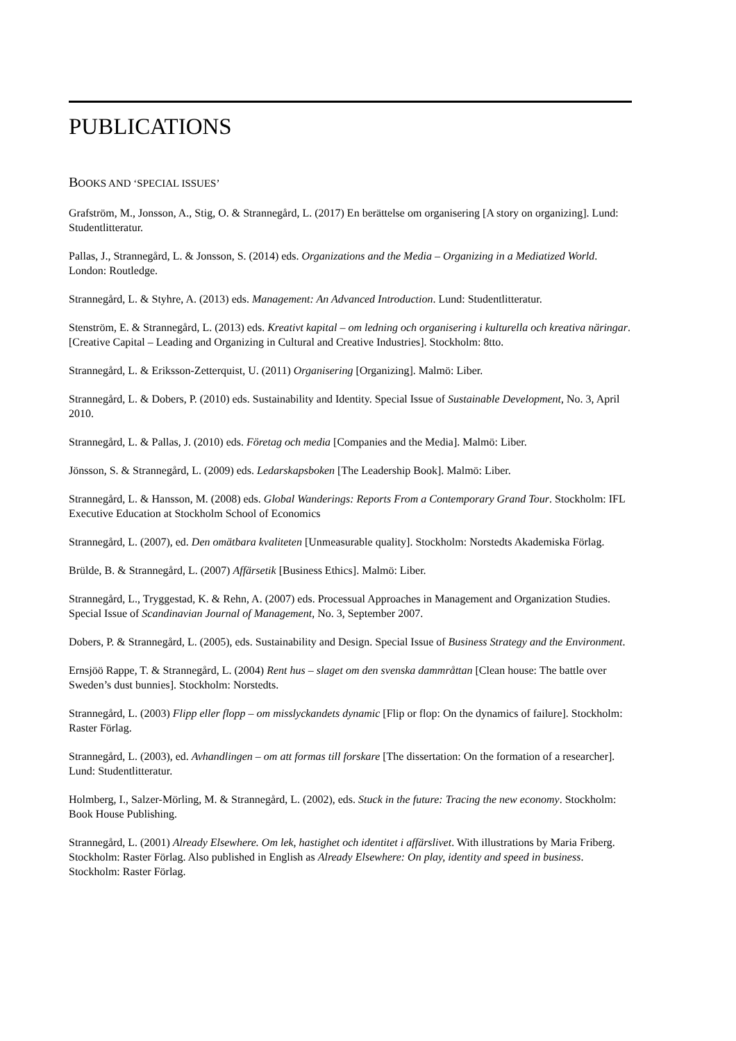PUBLICATIONS
BOOKS AND ‘SPECIAL ISSUES’
Grafström, M., Jonsson, A., Stig, O. & Strannegård, L. (2017) En berättelse om organisering [A story on organizing]. Lund: Studentlitteratur.
Pallas, J., Strannegård, L. & Jonsson, S. (2014) eds. Organizations and the Media – Organizing in a Mediatized World. London: Routledge.
Strannegård, L. & Styhre, A. (2013) eds. Management: An Advanced Introduction. Lund: Studentlitteratur.
Stenström, E. & Strannegård, L. (2013) eds. Kreativt kapital – om ledning och organisering i kulturella och kreativa näringar. [Creative Capital – Leading and Organizing in Cultural and Creative Industries]. Stockholm: 8tto.
Strannegård, L. & Eriksson-Zetterquist, U. (2011) Organisering [Organizing]. Malmö: Liber.
Strannegård, L. & Dobers, P. (2010) eds. Sustainability and Identity. Special Issue of Sustainable Development, No. 3, April 2010.
Strannegård, L. & Pallas, J. (2010) eds. Företag och media [Companies and the Media]. Malmö: Liber.
Jönsson, S. & Strannegård, L. (2009) eds. Ledarskapsboken [The Leadership Book]. Malmö: Liber.
Strannegård, L. & Hansson, M. (2008) eds. Global Wanderings: Reports From a Contemporary Grand Tour. Stockholm: IFL Executive Education at Stockholm School of Economics
Strannegård, L. (2007), ed. Den omätbara kvaliteten [Unmeasurable quality]. Stockholm: Norstedts Akademiska Förlag.
Brülde, B. & Strannegård, L. (2007) Affärsetik [Business Ethics]. Malmö: Liber.
Strannegård, L., Tryggestad, K. & Rehn, A. (2007) eds. Processual Approaches in Management and Organization Studies. Special Issue of Scandinavian Journal of Management, No. 3, September 2007.
Dobers, P. & Strannegård, L. (2005), eds. Sustainability and Design. Special Issue of Business Strategy and the Environment.
Ernsjöö Rappe, T. & Strannegård, L. (2004) Rent hus – slaget om den svenska dammråttan [Clean house: The battle over Sweden’s dust bunnies]. Stockholm: Norstedts.
Strannegård, L. (2003) Flipp eller flopp – om misslyckandets dynamic [Flip or flop: On the dynamics of failure]. Stockholm: Raster Förlag.
Strannegård, L. (2003), ed. Avhandlingen – om att formas till forskare [The dissertation: On the formation of a researcher]. Lund: Studentlitteratur.
Holmberg, I., Salzer-Mörling, M. & Strannegård, L. (2002), eds. Stuck in the future: Tracing the new economy. Stockholm: Book House Publishing.
Strannegård, L. (2001) Already Elsewhere. Om lek, hastighet och identitet i affärslivet. With illustrations by Maria Friberg. Stockholm: Raster Förlag. Also published in English as Already Elsewhere: On play, identity and speed in business. Stockholm: Raster Förlag.